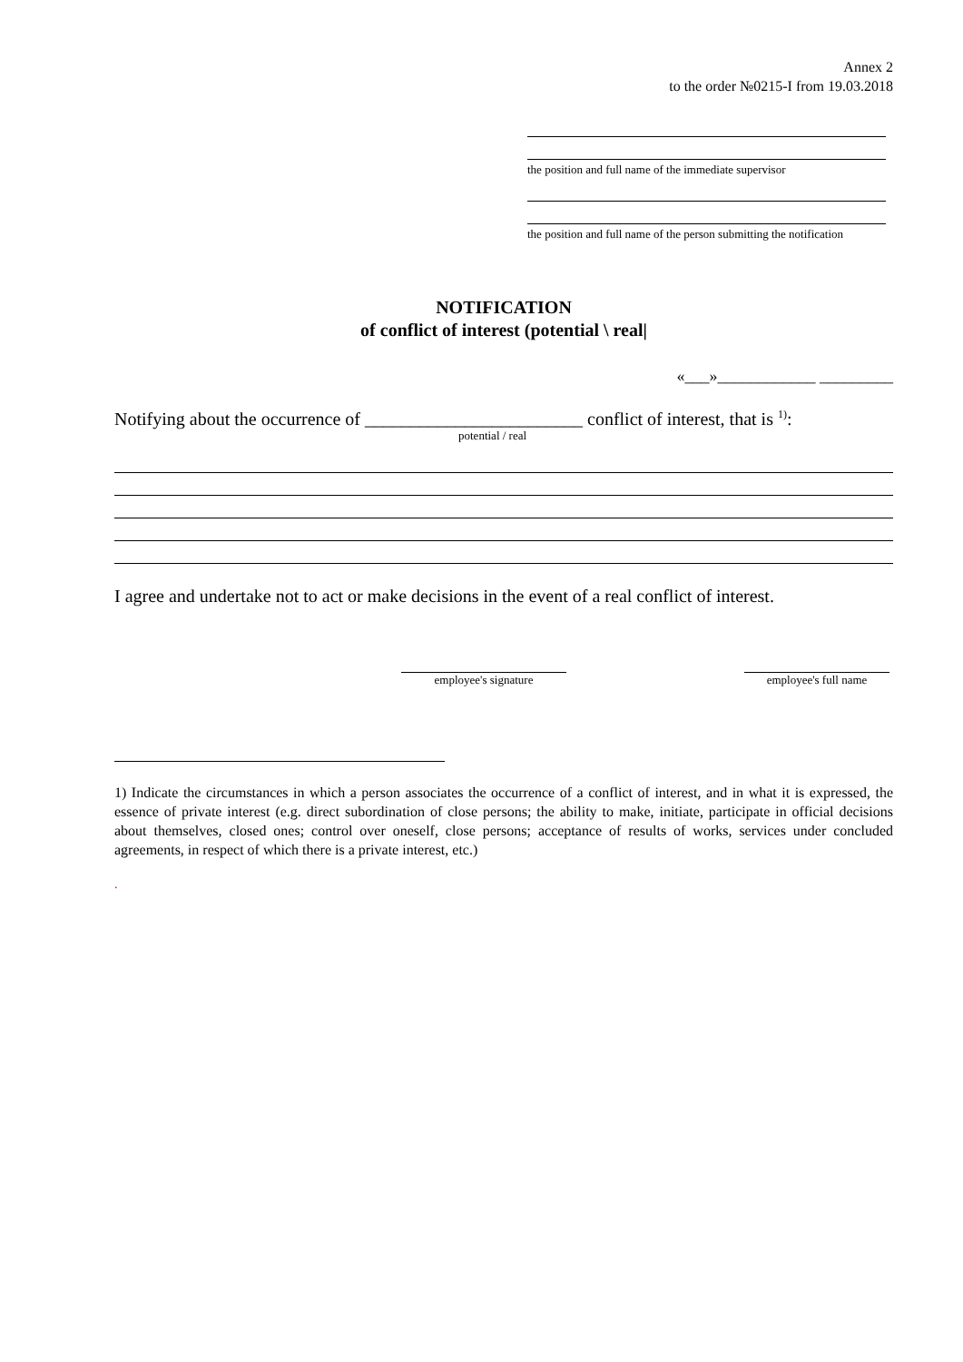Annex 2
to the order №0215-I from 19.03.2018
the position and full name of the immediate supervisor
the position and full name of the person submitting the notification
NOTIFICATION
of conflict of interest (potential \ real|
«___»____________ _________
Notifying about the occurrence of ________________________ conflict of interest, that is <sup>1)</sup>:
potential / real
I agree and undertake not to act or make decisions in the event of a real conflict of interest.
employee's signature employee's full name
1) Indicate the circumstances in which a person associates the occurrence of a conflict of interest, and in what it is expressed, the essence of private interest (e.g. direct subordination of close persons; the ability to make, initiate, participate in official decisions about themselves, closed ones; control over oneself, close persons; acceptance of results of works, services under concluded agreements, in respect of which there is a private interest, etc.)
.